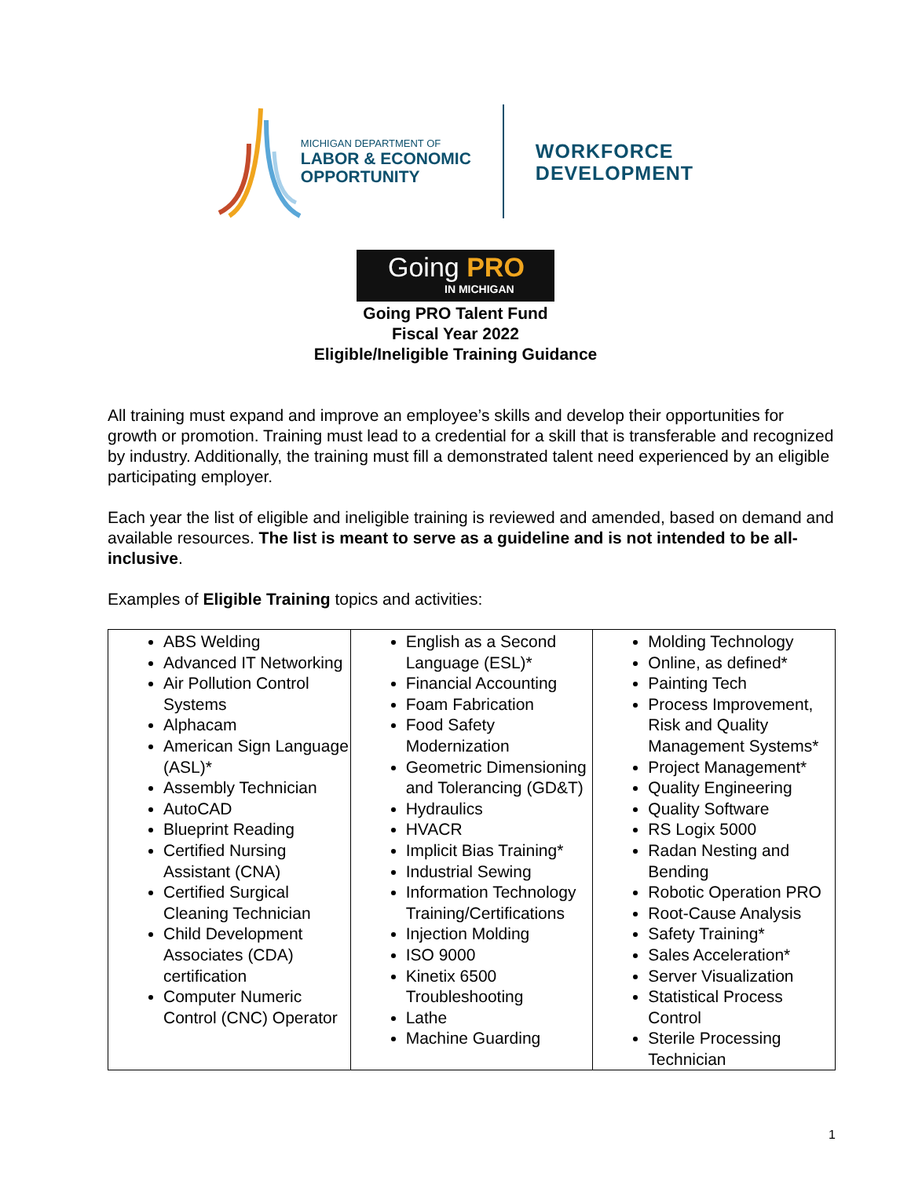MICHIGAN DEPARTMENT OF
LABOR & ECONOMIC
OPPORTUNITY
WORKFORCE
DEVELOPMENT
Going PRO
IN MICHIGAN
Going PRO Talent Fund
Fiscal Year 2022
Eligible/Ineligible Training Guidance
All training must expand and improve an employee’s skills and develop their opportunities for growth or promotion. Training must lead to a credential for a skill that is transferable and recognized by industry. Additionally, the training must fill a demonstrated talent need experienced by an eligible participating employer.
Each year the list of eligible and ineligible training is reviewed and amended, based on demand and available resources. The list is meant to serve as a guideline and is not intended to be all-inclusive.
Examples of Eligible Training topics and activities:
| ABS Welding Advanced IT Networking Air Pollution Control Systems Alphacam American Sign Language (ASL)* Assembly Technician AutoCAD Blueprint Reading Certified Nursing Assistant (CNA) Certified Surgical Cleaning Technician Child Development Associates (CDA) certification Computer Numeric Control (CNC) Operator | English as a Second Language (ESL)* Financial Accounting Foam Fabrication Food Safety Modernization Geometric Dimensioning and Tolerancing (GD&T) Hydraulics HVACR Implicit Bias Training* Industrial Sewing Information Technology Training/Certifications Injection Molding ISO 9000 Kinetix 6500 Troubleshooting Lathe Machine Guarding | Molding Technology Online, as defined* Painting Tech Process Improvement, Risk and Quality Management Systems* Project Management* Quality Engineering Quality Software RS Logix 5000 Radan Nesting and Bending Robotic Operation PRO Root-Cause Analysis Safety Training* Sales Acceleration* Server Visualization Statistical Process Control Sterile Processing Technician |
1